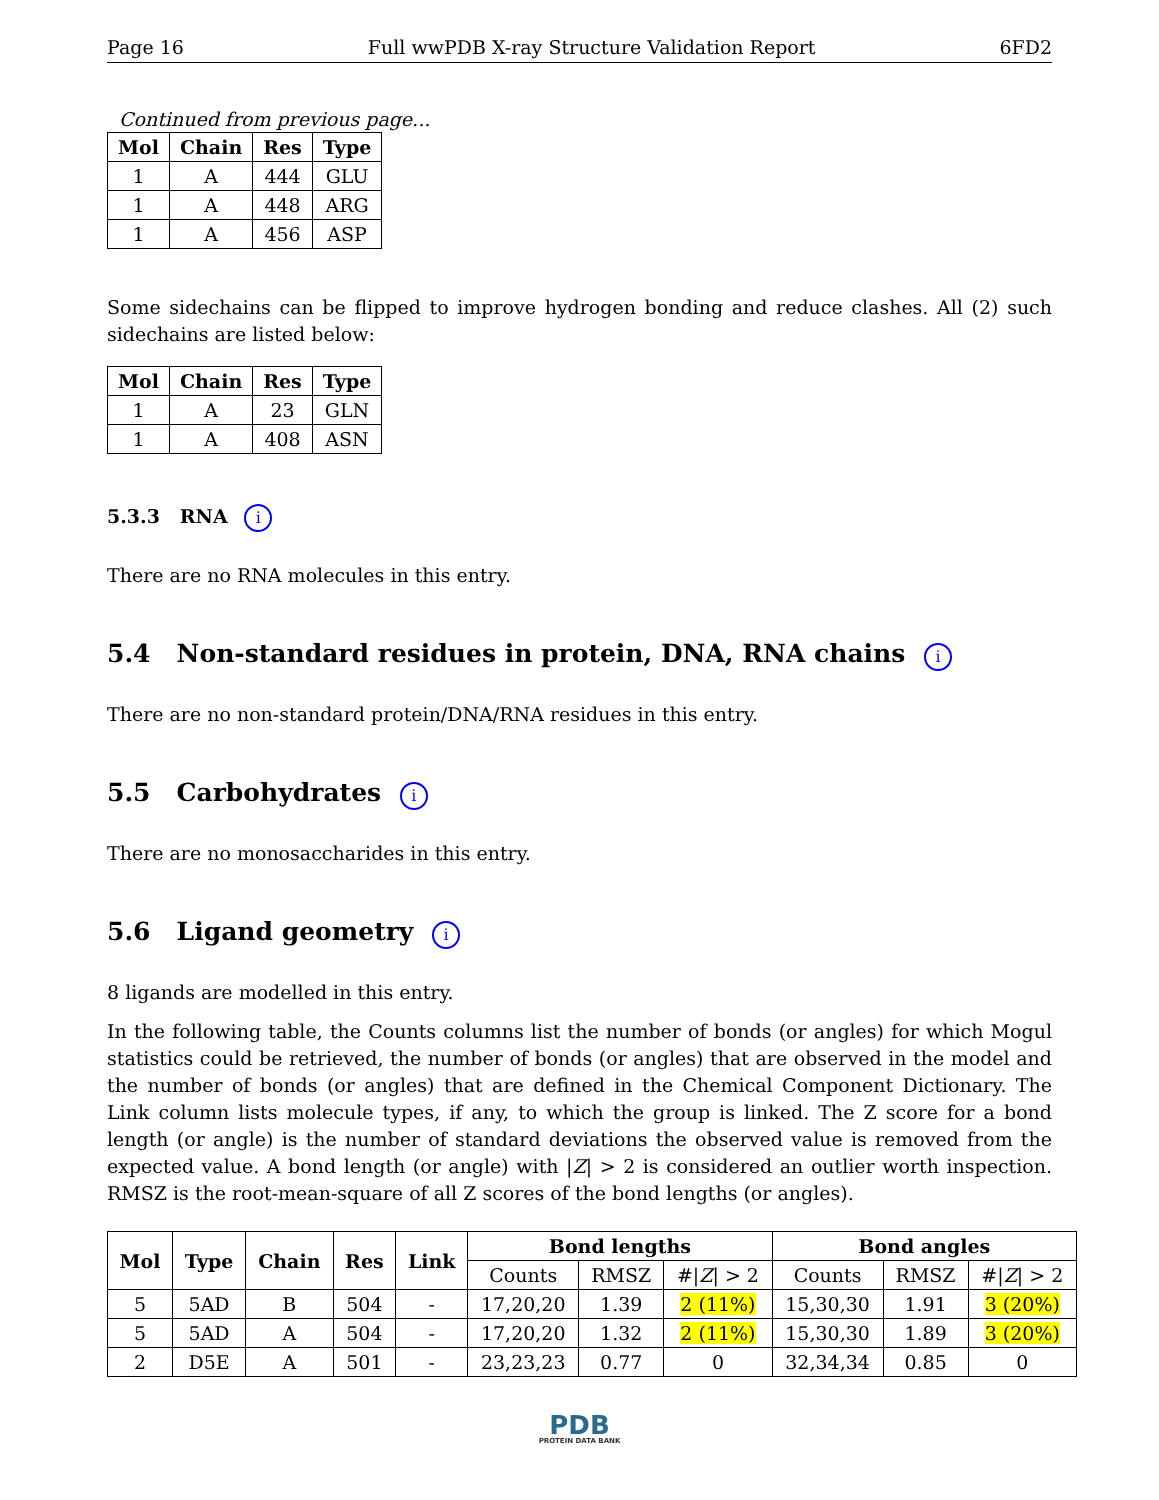Page 16 Full wwPDB X-ray Structure Validation Report 6FD2
Continued from previous page...
| Mol | Chain | Res | Type |
| --- | --- | --- | --- |
| 1 | A | 444 | GLU |
| 1 | A | 448 | ARG |
| 1 | A | 456 | ASP |
Some sidechains can be flipped to improve hydrogen bonding and reduce clashes. All (2) such sidechains are listed below:
| Mol | Chain | Res | Type |
| --- | --- | --- | --- |
| 1 | A | 23 | GLN |
| 1 | A | 408 | ASN |
5.3.3 RNA i
There are no RNA molecules in this entry.
5.4 Non-standard residues in protein, DNA, RNA chains i
There are no non-standard protein/DNA/RNA residues in this entry.
5.5 Carbohydrates i
There are no monosaccharides in this entry.
5.6 Ligand geometry i
8 ligands are modelled in this entry.
In the following table, the Counts columns list the number of bonds (or angles) for which Mogul statistics could be retrieved, the number of bonds (or angles) that are observed in the model and the number of bonds (or angles) that are defined in the Chemical Component Dictionary. The Link column lists molecule types, if any, to which the group is linked. The Z score for a bond length (or angle) is the number of standard deviations the observed value is removed from the expected value. A bond length (or angle) with |Z| > 2 is considered an outlier worth inspection. RMSZ is the root-mean-square of all Z scores of the bond lengths (or angles).
| Mol | Type | Chain | Res | Link | Bond lengths | | | Bond angles | | |
| --- | --- | --- | --- | --- | --- | --- | --- | --- | --- | --- |
| | | | | | Counts | RMSZ | #/ Z / > 2 | Counts | RMSZ | #/ Z / > 2 |
| 5 | 5AD | B | 504 | - | 17,20,20 | 1.39 | 2 (11%) | 15,30,30 | 1.91 | 3 (20%) |
| 5 | 5AD | A | 504 | - | 17,20,20 | 1.32 | 2 (11%) | 15,30,30 | 1.89 | 3 (20%) |
| 2 | D5E | A | 501 | - | 23,23,23 | 0.77 | 0 | 32,34,34 | 0.85 | 0 |
PDB
PROTEIN DATA BANK